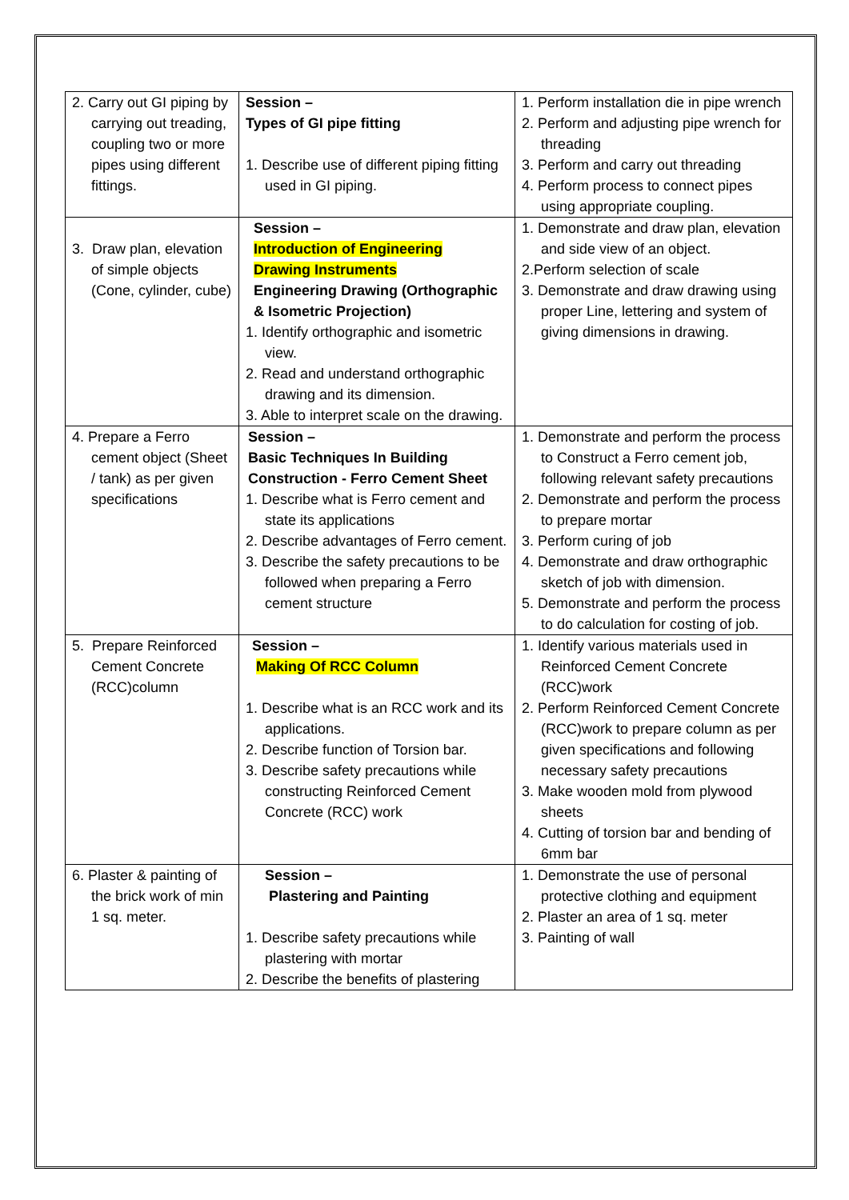| 2. Carry out GI piping by carrying out treading, coupling two or more pipes using different fittings. | Session – Types of GI pipe fitting 1. Describe use of different piping fitting used in GI piping. | 1. Perform installation die in pipe wrench 2. Perform and adjusting pipe wrench for threading 3. Perform and carry out threading 4. Perform process to connect pipes using appropriate coupling. |
| 3. Draw plan, elevation of simple objects (Cone, cylinder, cube) | Session – Introduction of Engineering Drawing Instruments Engineering Drawing (Orthographic & Isometric Projection) 1. Identify orthographic and isometric view. 2. Read and understand orthographic drawing and its dimension. 3. Able to interpret scale on the drawing. | 1. Demonstrate and draw plan, elevation and side view of an object. 2.Perform selection of scale 3. Demonstrate and draw drawing using proper Line, lettering and system of giving dimensions in drawing. |
| 4. Prepare a Ferro cement object (Sheet / tank) as per given specifications | Session – Basic Techniques In Building Construction - Ferro Cement Sheet 1. Describe what is Ferro cement and state its applications 2. Describe advantages of Ferro cement. 3. Describe the safety precautions to be followed when preparing a Ferro cement structure | 1. Demonstrate and perform the process to Construct a Ferro cement job, following relevant safety precautions 2. Demonstrate and perform the process to prepare mortar 3. Perform curing of job 4. Demonstrate and draw orthographic sketch of job with dimension. 5. Demonstrate and perform the process to do calculation for costing of job. |
| 5. Prepare Reinforced Cement Concrete (RCC)column | Session – Making Of RCC Column 1. Describe what is an RCC work and its applications. 2. Describe function of Torsion bar. 3. Describe safety precautions while constructing Reinforced Cement Concrete (RCC) work | 1. Identify various materials used in Reinforced Cement Concrete (RCC)work 2. Perform Reinforced Cement Concrete (RCC)work to prepare column as per given specifications and following necessary safety precautions 3. Make wooden mold from plywood sheets 4. Cutting of torsion bar and bending of 6mm bar |
| 6. Plaster & painting of the brick work of min 1 sq. meter. | Session – Plastering and Painting 1. Describe safety precautions while plastering with mortar 2. Describe the benefits of plastering | 1. Demonstrate the use of personal protective clothing and equipment 2. Plaster an area of 1 sq. meter 3. Painting of wall |